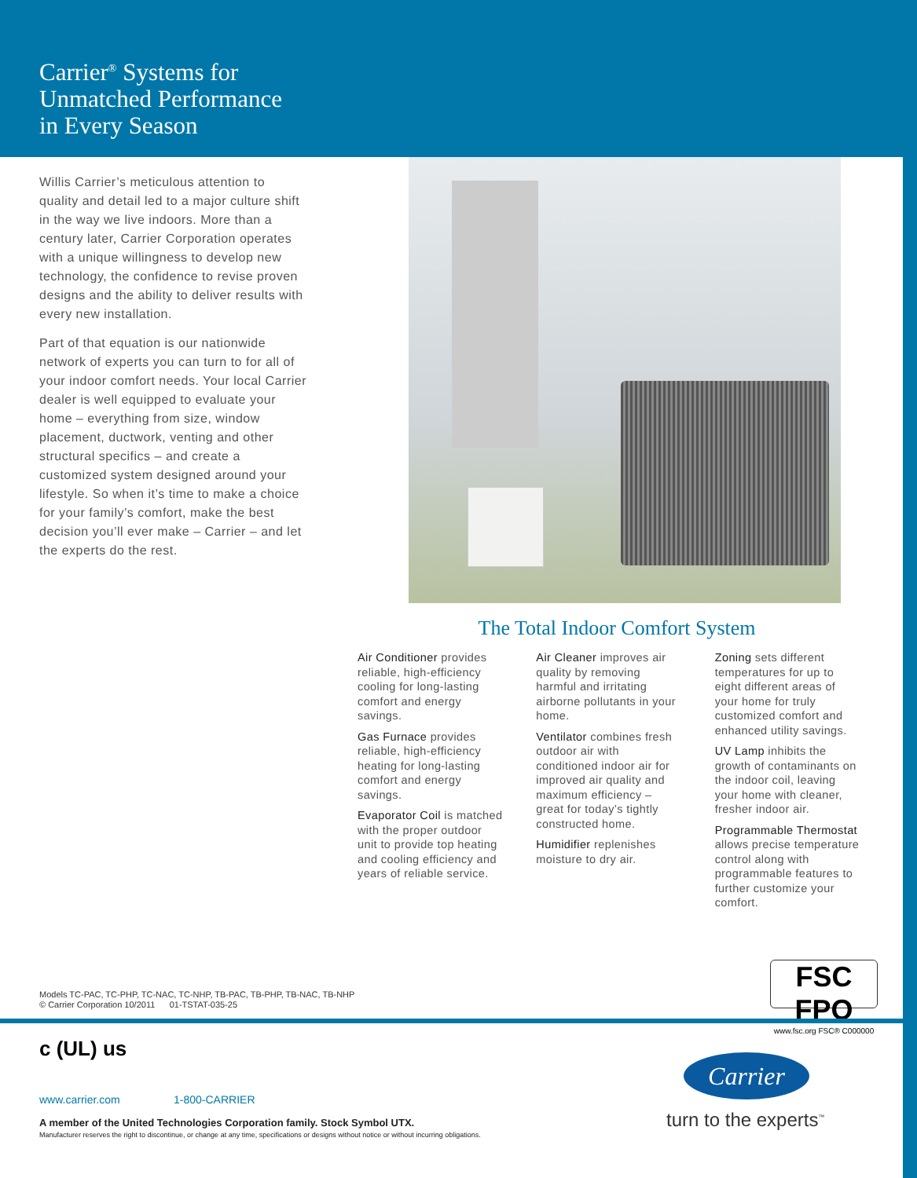Carrier<sup>®</sup> Systems for
Unmatched Performance
in Every Season
Willis Carrier’s meticulous attention to quality and detail led to a major culture shift in the way we live indoors. More than a century later, Carrier Corporation operates with a unique willingness to develop new technology, the confidence to revise proven designs and the ability to deliver results with every new installation.
Part of that equation is our nationwide network of experts you can turn to for all of your indoor comfort needs. Your local Carrier dealer is well equipped to evaluate your home – everything from size, window placement, ductwork, venting and other structural specifics – and create a customized system designed around your lifestyle. So when it’s time to make a choice for your family’s comfort, make the best decision you’ll ever make – Carrier – and let the experts do the rest.
The Total Indoor Comfort System
Air Conditioner provides reliable, high-efficiency cooling for long-lasting comfort and energy savings.
Gas Furnace provides reliable, high-efficiency heating for long-lasting comfort and energy savings.
Evaporator Coil is matched with the proper outdoor unit to provide top heating and cooling efficiency and years of reliable service.
Air Cleaner improves air quality by removing harmful and irritating airborne pollutants in your home.
Ventilator combines fresh outdoor air with conditioned indoor air for improved air quality and maximum efficiency – great for today’s tightly constructed home.
Humidifier replenishes moisture to dry air.
Zoning sets different temperatures for up to eight different areas of your home for truly customized comfort and enhanced utility savings.
UV Lamp inhibits the growth of contaminants on the indoor coil, leaving your home with cleaner, fresher indoor air.
Programmable Thermostat allows precise temperature control along with programmable features to further customize your comfort.
Models TC-PAC, TC-PHP, TC-NAC, TC-NHP, TB-PAC, TB-PHP, TB-NAC, TB-NHP
© Carrier Corporation 10/2011 01-TSTAT-035-25
FSC FPO
www.fsc.org FSC® C000000
c (UL) us
www.carrier.com 1-800-CARRIER
A member of the United Technologies Corporation family. Stock Symbol UTX.
Manufacturer reserves the right to discontinue, or change at any time, specifications or designs without notice or without incurring obligations.
Carrier
turn to the experts<sup>™</sup>